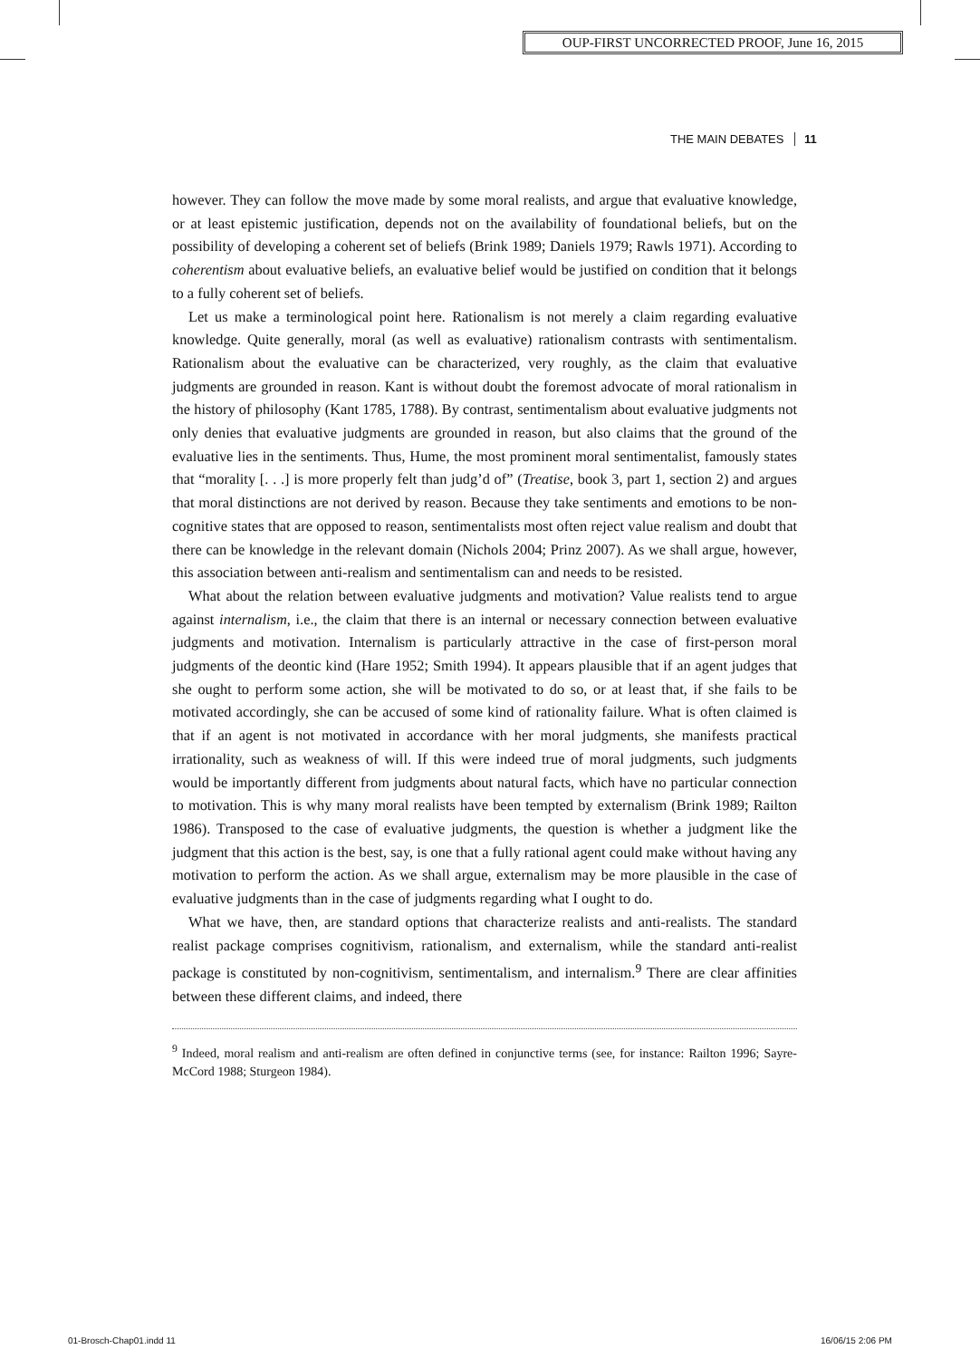OUP-FIRST UNCORRECTED PROOF, June 16, 2015
THE MAIN DEBATES 11
however. They can follow the move made by some moral realists, and argue that evaluative knowledge, or at least epistemic justification, depends not on the availability of foundational beliefs, but on the possibility of developing a coherent set of beliefs (Brink 1989; Daniels 1979; Rawls 1971). According to coherentism about evaluative beliefs, an evaluative belief would be justified on condition that it belongs to a fully coherent set of beliefs.
Let us make a terminological point here. Rationalism is not merely a claim regarding evaluative knowledge. Quite generally, moral (as well as evaluative) rationalism contrasts with sentimentalism. Rationalism about the evaluative can be characterized, very roughly, as the claim that evaluative judgments are grounded in reason. Kant is without doubt the foremost advocate of moral rationalism in the history of philosophy (Kant 1785, 1788). By contrast, sentimentalism about evaluative judgments not only denies that evaluative judgments are grounded in reason, but also claims that the ground of the evaluative lies in the sentiments. Thus, Hume, the most prominent moral sentimentalist, famously states that “morality [. . .] is more properly felt than judg’d of” (Treatise, book 3, part 1, section 2) and argues that moral distinctions are not derived by reason. Because they take sentiments and emotions to be non-cognitive states that are opposed to reason, sentimentalists most often reject value realism and doubt that there can be knowledge in the relevant domain (Nichols 2004; Prinz 2007). As we shall argue, however, this association between anti-realism and sentimentalism can and needs to be resisted.
What about the relation between evaluative judgments and motivation? Value realists tend to argue against internalism, i.e., the claim that there is an internal or necessary connection between evaluative judgments and motivation. Internalism is particularly attractive in the case of first-person moral judgments of the deontic kind (Hare 1952; Smith 1994). It appears plausible that if an agent judges that she ought to perform some action, she will be motivated to do so, or at least that, if she fails to be motivated accordingly, she can be accused of some kind of rationality failure. What is often claimed is that if an agent is not motivated in accordance with her moral judgments, she manifests practical irrationality, such as weakness of will. If this were indeed true of moral judgments, such judgments would be importantly different from judgments about natural facts, which have no particular connection to motivation. This is why many moral realists have been tempted by externalism (Brink 1989; Railton 1986). Transposed to the case of evaluative judgments, the question is whether a judgment like the judgment that this action is the best, say, is one that a fully rational agent could make without having any motivation to perform the action. As we shall argue, externalism may be more plausible in the case of evaluative judgments than in the case of judgments regarding what I ought to do.
What we have, then, are standard options that characterize realists and anti-realists. The standard realist package comprises cognitivism, rationalism, and externalism, while the standard anti-realist package is constituted by non-cognitivism, sentimentalism, and internalism.<sup>9</sup> There are clear affinities between these different claims, and indeed, there
<sup>9</sup> Indeed, moral realism and anti-realism are often defined in conjunctive terms (see, for instance: Railton 1996; Sayre-McCord 1988; Sturgeon 1984).
01-Brosch-Chap01.indd 11 16/06/15 2:06 PM